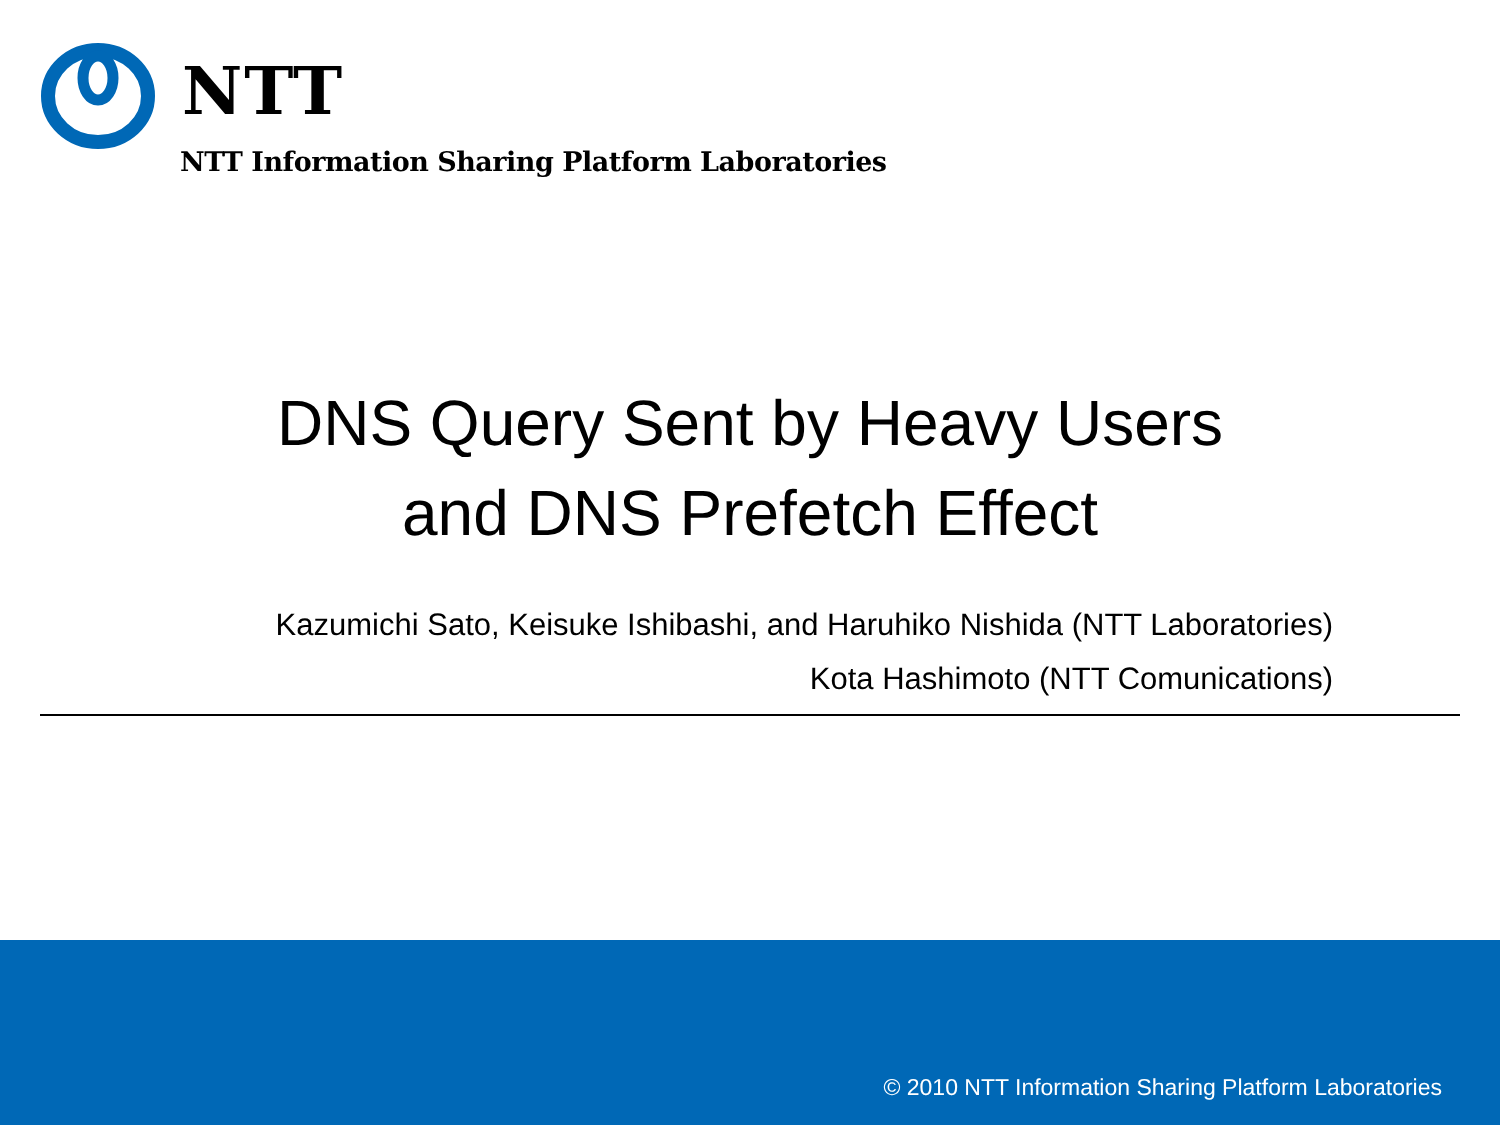NTT
NTT Information Sharing Platform Laboratories
DNS Query Sent by Heavy Users
and DNS Prefetch Effect
Kazumichi Sato, Keisuke Ishibashi, and Haruhiko Nishida (NTT Laboratories)
Kota Hashimoto (NTT Comunications)
© 2010 NTT Information Sharing Platform Laboratories